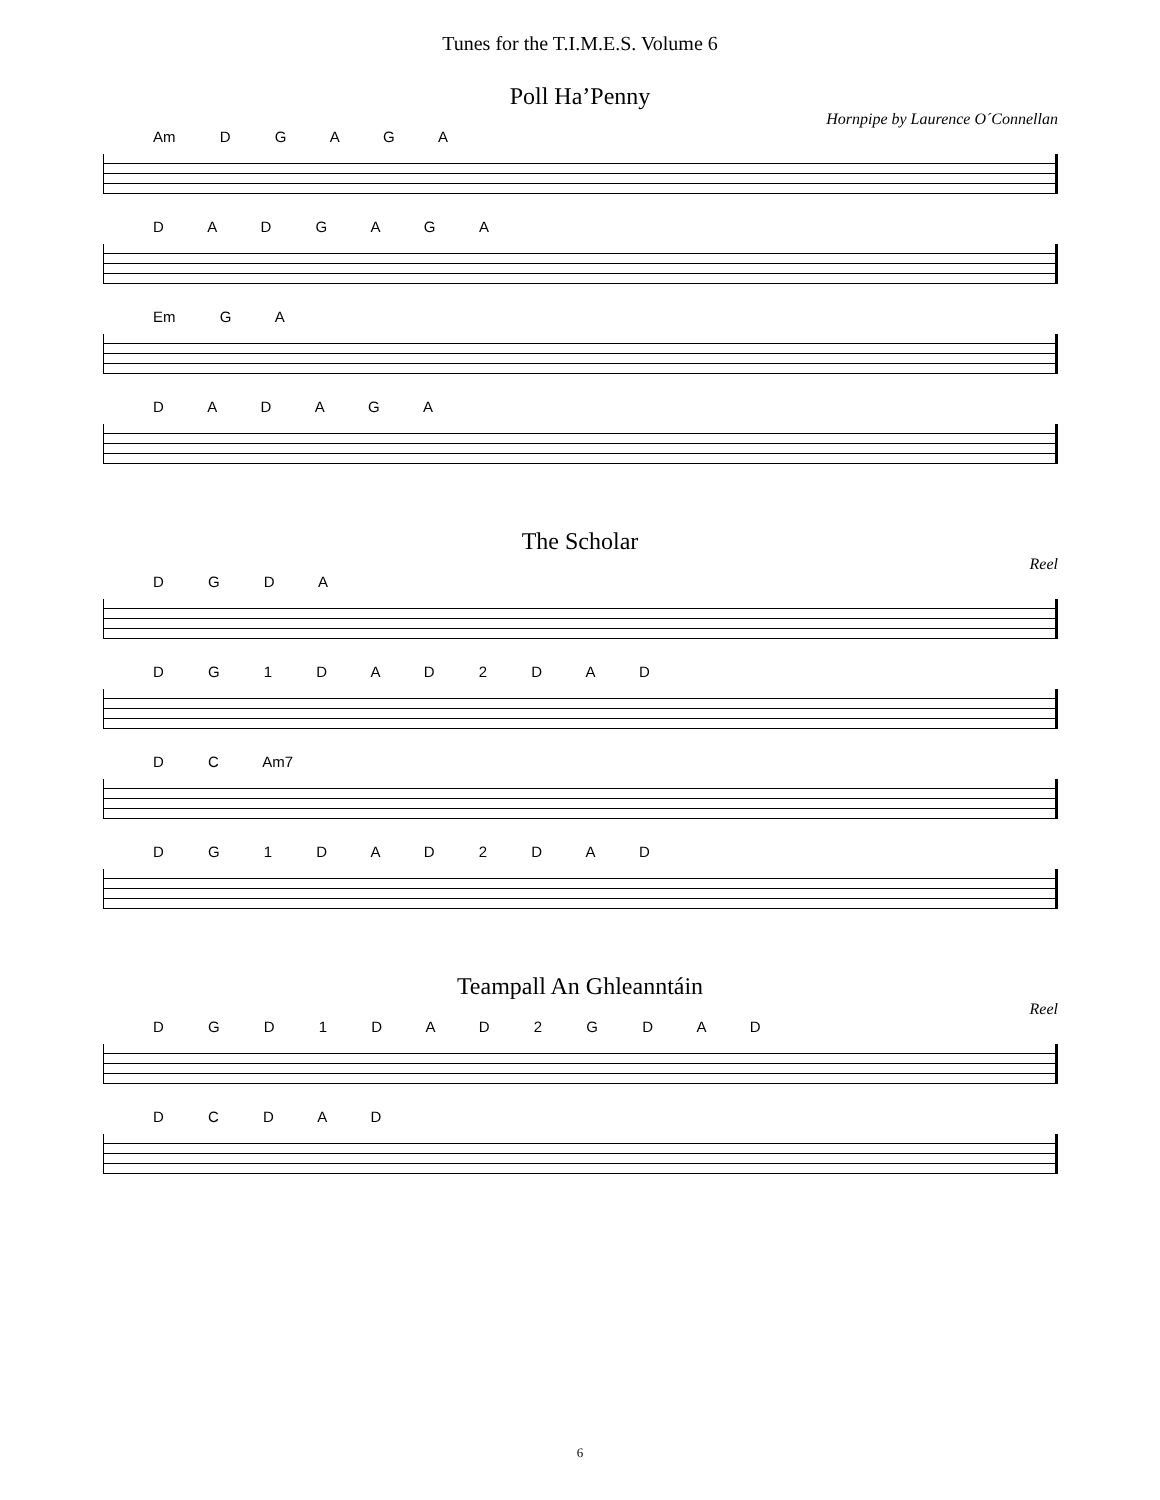Tunes for the T.I.M.E.S. Volume 6
Poll Ha’Penny
Hornpipe by Laurence O´Connellan
Am D G A G A
D A D G A G A
Em G A
D A D A G A
The Scholar
Reel
D G D A
D G 1 D A D 2 D A D
D C Am7
D G 1 D A D 2 D A D
Teampall An Ghleanntáin
Reel
D G D 1 D A D 2 G D A D
D C D A D
6